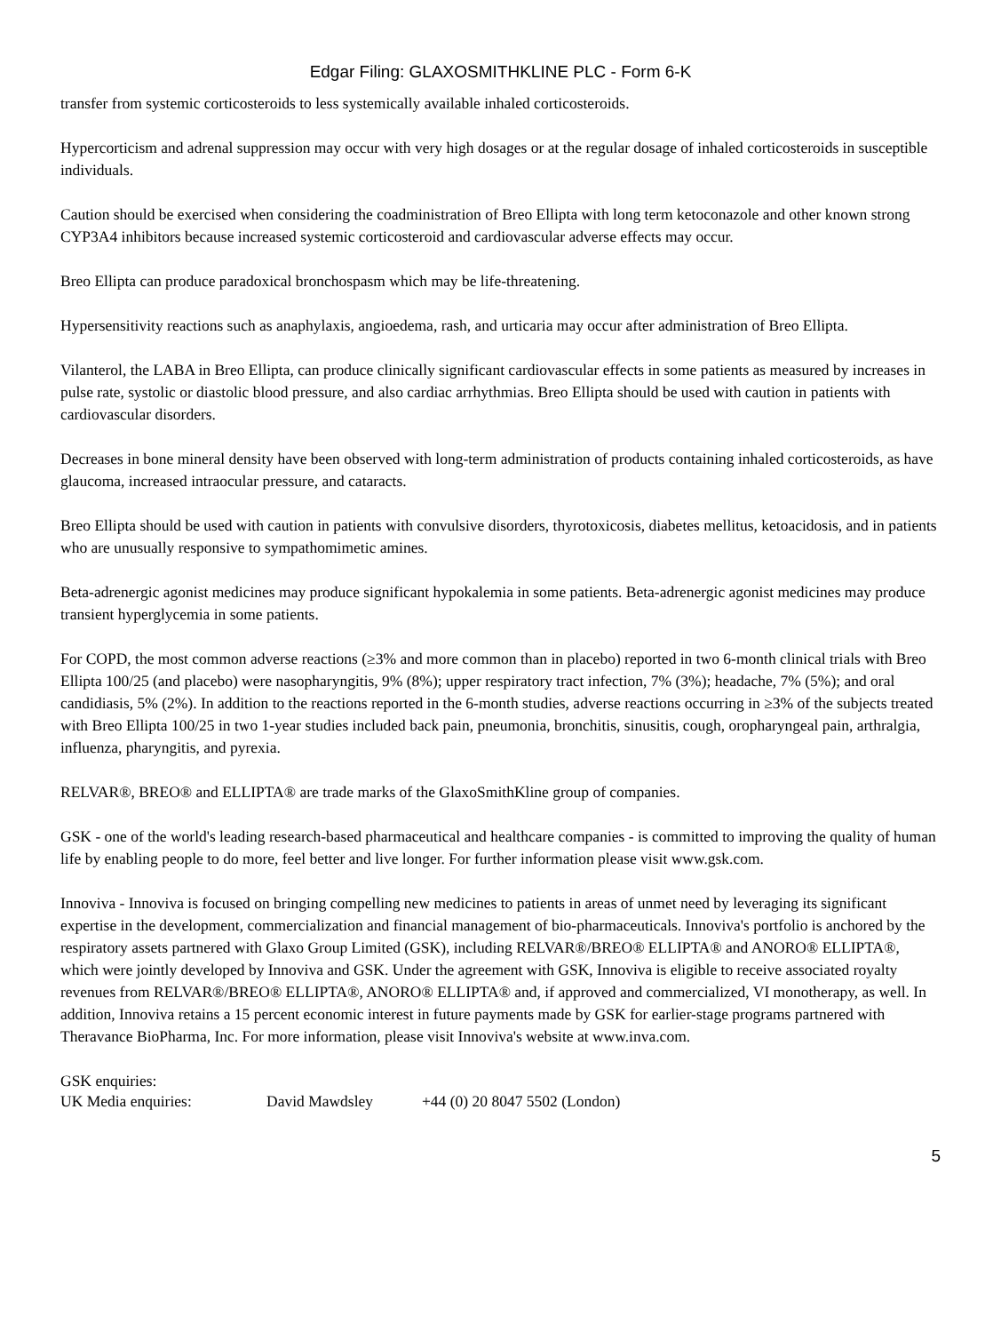Edgar Filing: GLAXOSMITHKLINE PLC - Form 6-K
transfer from systemic corticosteroids to less systemically available inhaled corticosteroids.
Hypercorticism and adrenal suppression may occur with very high dosages or at the regular dosage of inhaled corticosteroids in susceptible individuals.
Caution should be exercised when considering the coadministration of Breo Ellipta with long term ketoconazole and other known strong CYP3A4 inhibitors because increased systemic corticosteroid and cardiovascular adverse effects may occur.
Breo Ellipta can produce paradoxical bronchospasm which may be life-threatening.
Hypersensitivity reactions such as anaphylaxis, angioedema, rash, and urticaria may occur after administration of Breo Ellipta.
Vilanterol, the LABA in Breo Ellipta, can produce clinically significant cardiovascular effects in some patients as measured by increases in pulse rate, systolic or diastolic blood pressure, and also cardiac arrhythmias. Breo Ellipta should be used with caution in patients with cardiovascular disorders.
Decreases in bone mineral density have been observed with long-term administration of products containing inhaled corticosteroids, as have glaucoma, increased intraocular pressure, and cataracts.
Breo Ellipta should be used with caution in patients with convulsive disorders, thyrotoxicosis, diabetes mellitus, ketoacidosis, and in patients who are unusually responsive to sympathomimetic amines.
Beta-adrenergic agonist medicines may produce significant hypokalemia in some patients. Beta-adrenergic agonist medicines may produce transient hyperglycemia in some patients.
For COPD, the most common adverse reactions (≥3% and more common than in placebo) reported in two 6-month clinical trials with Breo Ellipta 100/25 (and placebo) were nasopharyngitis, 9% (8%); upper respiratory tract infection, 7% (3%); headache, 7% (5%); and oral candidiasis, 5% (2%). In addition to the reactions reported in the 6-month studies, adverse reactions occurring in ≥3% of the subjects treated with Breo Ellipta 100/25 in two 1-year studies included back pain, pneumonia, bronchitis, sinusitis, cough, oropharyngeal pain, arthralgia, influenza, pharyngitis, and pyrexia.
RELVAR®, BREO® and ELLIPTA® are trade marks of the GlaxoSmithKline group of companies.
GSK - one of the world's leading research-based pharmaceutical and healthcare companies - is committed to improving the quality of human life by enabling people to do more, feel better and live longer. For further information please visit www.gsk.com.
Innoviva - Innoviva is focused on bringing compelling new medicines to patients in areas of unmet need by leveraging its significant expertise in the development, commercialization and financial management of bio-pharmaceuticals. Innoviva's portfolio is anchored by the respiratory assets partnered with Glaxo Group Limited (GSK), including RELVAR®/BREO® ELLIPTA® and ANORO® ELLIPTA®, which were jointly developed by Innoviva and GSK. Under the agreement with GSK, Innoviva is eligible to receive associated royalty revenues from RELVAR®/BREO® ELLIPTA®, ANORO® ELLIPTA® and, if approved and commercialized, VI monotherapy, as well. In addition, Innoviva retains a 15 percent economic interest in future payments made by GSK for earlier-stage programs partnered with Theravance BioPharma, Inc. For more information, please visit Innoviva's website at www.inva.com.
GSK enquiries:
| UK Media enquiries: | David Mawdsley | +44 (0) 20 8047 5502 (London) |
5